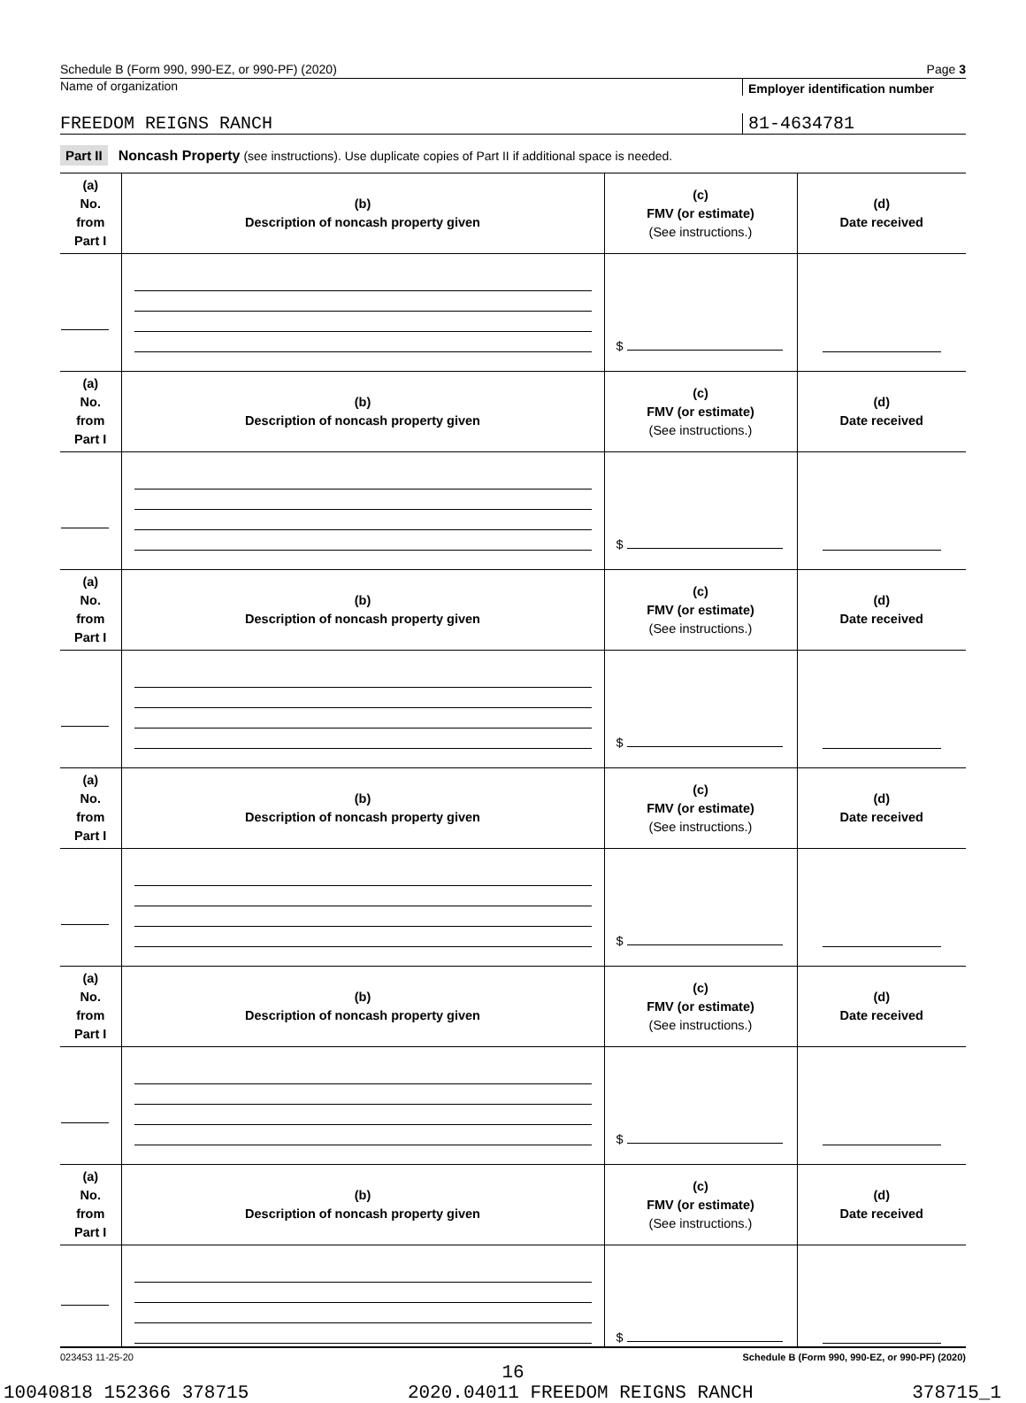Schedule B (Form 990, 990-EZ, or 990-PF) (2020) Page 3
Name of organization
Employer identification number
FREEDOM REIGNS RANCH 81-4634781
Part II Noncash Property (see instructions). Use duplicate copies of Part II if additional space is needed.
| (a) No. from Part I | (b) Description of noncash property given | (c) FMV (or estimate) (See instructions.) | (d) Date received |
| --- | --- | --- | --- |
| | | $ | |
| (a) No. from Part I | (b) Description of noncash property given | (c) FMV (or estimate) (See instructions.) | (d) Date received |
| | | $ | |
| (a) No. from Part I | (b) Description of noncash property given | (c) FMV (or estimate) (See instructions.) | (d) Date received |
| | | $ | |
| (a) No. from Part I | (b) Description of noncash property given | (c) FMV (or estimate) (See instructions.) | (d) Date received |
| | | $ | |
| (a) No. from Part I | (b) Description of noncash property given | (c) FMV (or estimate) (See instructions.) | (d) Date received |
| | | $ | |
| (a) No. from Part I | (b) Description of noncash property given | (c) FMV (or estimate) (See instructions.) | (d) Date received |
| | | $ | |
023453 11-25-20 Schedule B (Form 990, 990-EZ, or 990-PF) (2020)
16
10040818 152366 378715 2020.04011 FREEDOM REIGNS RANCH 378715_1